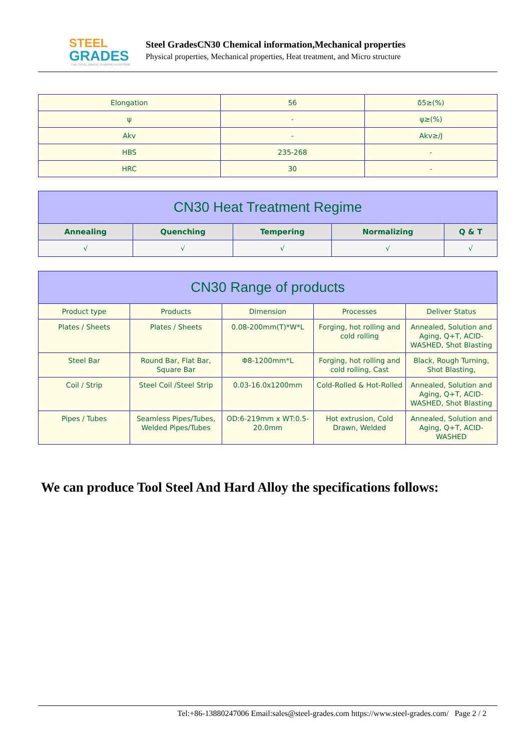STEEL
GRADES
THE STEEL GRADE SHARING PLATFORM
Steel GradesCN30 Chemical information,Mechanical properties
Physical properties, Mechanical properties, Heat treatment, and Micro structure
| Elongation | 56 | δ5≥(%) |
| ψ | - | ψ≥(%) |
| Akv | - | Akv≥/J |
| HBS | 235-268 | - |
| HRC | 30 | - |
| CN30 Heat Treatment Regime | | | | |
| --- | --- | --- | --- | --- |
| Annealing | Quenching | Tempering | Normalizing | Q & T |
| √ | √ | √ | √ | √ |
| CN30 Range of products | | | | |
| --- | --- | --- | --- | --- |
| Product type | Products | Dimension | Processes | Deliver Status |
| Plates / Sheets | Plates / Sheets | 0.08-200mm(T)*W*L | Forging, hot rolling and cold rolling | Annealed, Solution and Aging, Q+T, ACID-WASHED, Shot Blasting |
| Steel Bar | Round Bar, Flat Bar, Square Bar | Φ8-1200mm*L | Forging, hot rolling and cold rolling, Cast | Black, Rough Turning, Shot Blasting, |
| Coil / Strip | Steel Coil /Steel Strip | 0.03-16.0x1200mm | Cold-Rolled & Hot-Rolled | Annealed, Solution and Aging, Q+T, ACID-WASHED, Shot Blasting |
| Pipes / Tubes | Seamless Pipes/Tubes, Welded Pipes/Tubes | OD:6-219mm x WT:0.5-20.0mm | Hot extrusion, Cold Drawn, Welded | Annealed, Solution and Aging, Q+T, ACID-WASHED |
We can produce Tool Steel And Hard Alloy the specifications follows:
Tel:+86-13880247006 Email:sales@steel-grades.com https://www.steel-grades.com/ Page 2 / 2